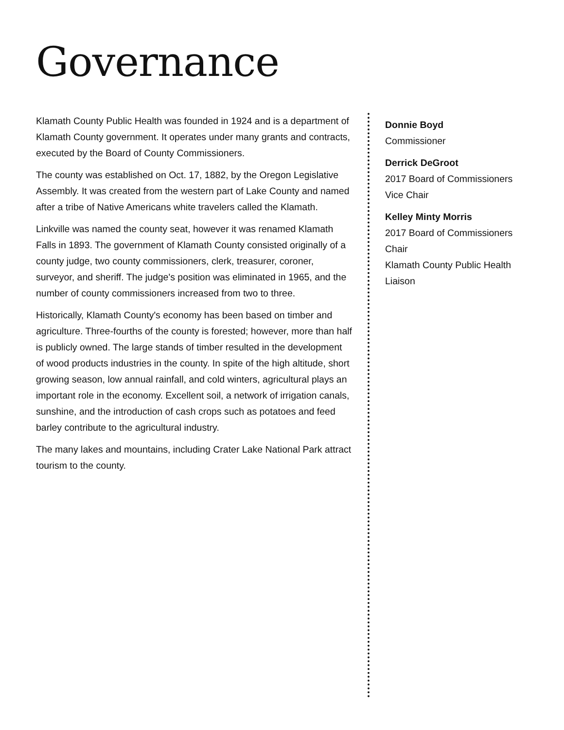Governance
Klamath County Public Health was founded in 1924 and is a department of Klamath County government. It operates under many grants and contracts, executed by the Board of County Commissioners.
The county was established on Oct. 17, 1882, by the Oregon Legislative Assembly. It was created from the western part of Lake County and named after a tribe of Native Americans white travelers called the Klamath.
Linkville was named the county seat, however it was renamed Klamath Falls in 1893. The government of Klamath County consisted originally of a county judge, two county commissioners, clerk, treasurer, coroner, surveyor, and sheriff. The judge's position was eliminated in 1965, and the number of county commissioners increased from two to three.
Historically, Klamath County's economy has been based on timber and agriculture. Three-fourths of the county is forested; however, more than half is publicly owned. The large stands of timber resulted in the development of wood products industries in the county. In spite of the high altitude, short growing season, low annual rainfall, and cold winters, agricultural plays an important role in the economy. Excellent soil, a network of irrigation canals, sunshine, and the introduction of cash crops such as potatoes and feed barley contribute to the agricultural industry.
The many lakes and mountains, including Crater Lake National Park attract tourism to the county.
Donnie Boyd
Commissioner
Derrick DeGroot
2017 Board of Commissioners Vice Chair
Kelley Minty Morris
2017 Board of Commissioners Chair
Klamath County Public Health Liaison